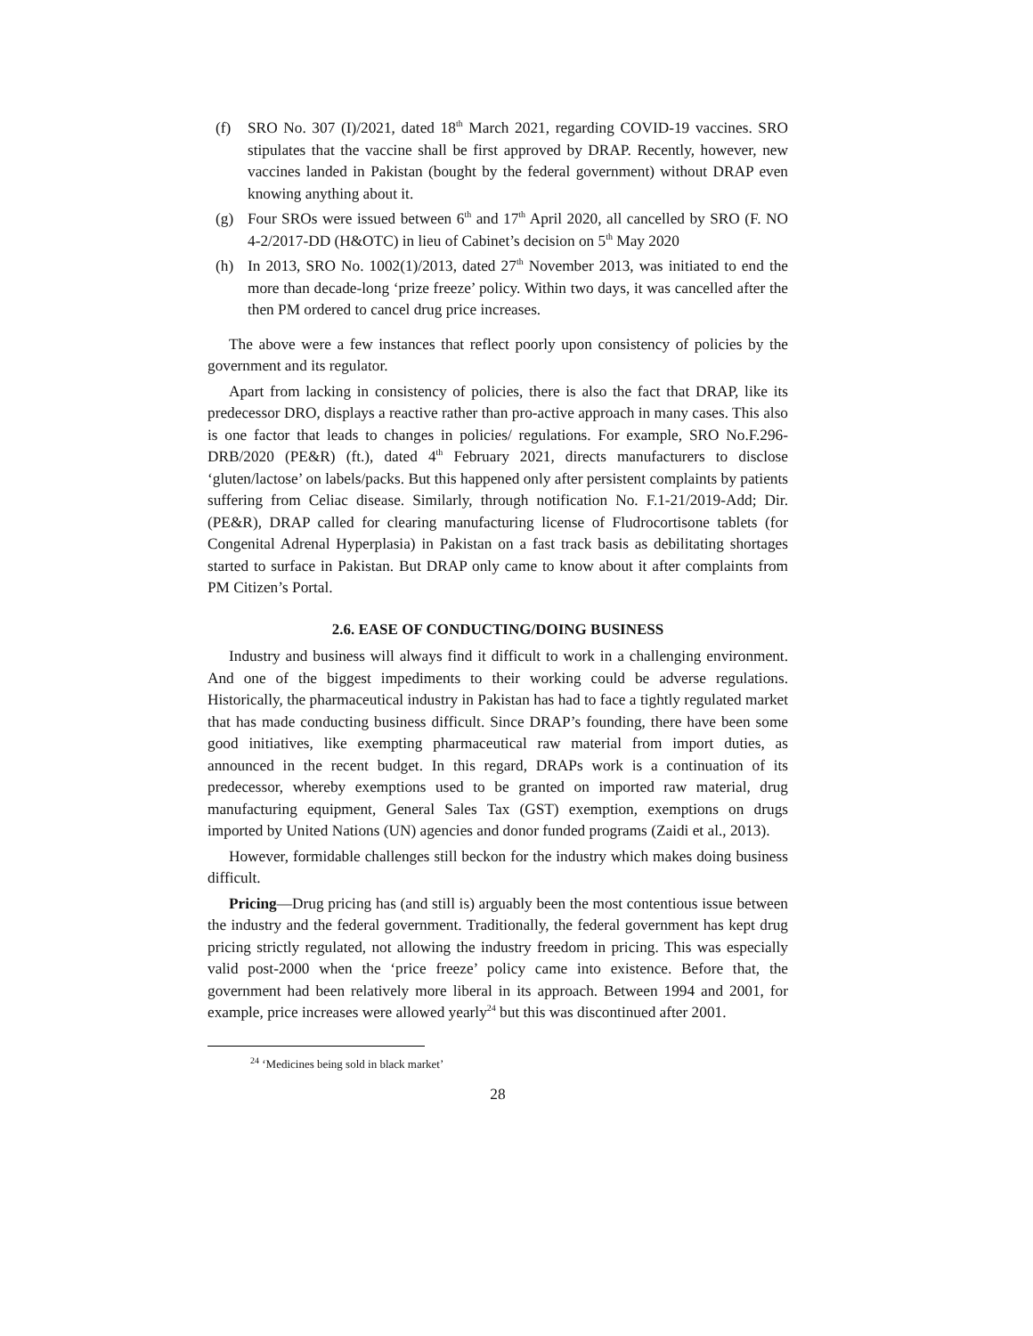(f) SRO No. 307 (I)/2021, dated 18<sup>th</sup> March 2021, regarding COVID-19 vaccines. SRO stipulates that the vaccine shall be first approved by DRAP. Recently, however, new vaccines landed in Pakistan (bought by the federal government) without DRAP even knowing anything about it.
(g) Four SROs were issued between 6<sup>th</sup> and 17<sup>th</sup> April 2020, all cancelled by SRO (F. NO 4-2/2017-DD (H&OTC) in lieu of Cabinet’s decision on 5<sup>th</sup> May 2020
(h) In 2013, SRO No. 1002(1)/2013, dated 27<sup>th</sup> November 2013, was initiated to end the more than decade-long ‘prize freeze’ policy. Within two days, it was cancelled after the then PM ordered to cancel drug price increases.
The above were a few instances that reflect poorly upon consistency of policies by the government and its regulator.
Apart from lacking in consistency of policies, there is also the fact that DRAP, like its predecessor DRO, displays a reactive rather than pro-active approach in many cases. This also is one factor that leads to changes in policies/ regulations. For example, SRO No.F.296-DRB/2020 (PE&R) (ft.), dated 4<sup>th</sup> February 2021, directs manufacturers to disclose ‘gluten/lactose’ on labels/packs. But this happened only after persistent complaints by patients suffering from Celiac disease. Similarly, through notification No. F.1-21/2019-Add; Dir. (PE&R), DRAP called for clearing manufacturing license of Fludrocortisone tablets (for Congenital Adrenal Hyperplasia) in Pakistan on a fast track basis as debilitating shortages started to surface in Pakistan. But DRAP only came to know about it after complaints from PM Citizen’s Portal.
2.6. EASE OF CONDUCTING/DOING BUSINESS
Industry and business will always find it difficult to work in a challenging environment. And one of the biggest impediments to their working could be adverse regulations. Historically, the pharmaceutical industry in Pakistan has had to face a tightly regulated market that has made conducting business difficult. Since DRAP’s founding, there have been some good initiatives, like exempting pharmaceutical raw material from import duties, as announced in the recent budget. In this regard, DRAPs work is a continuation of its predecessor, whereby exemptions used to be granted on imported raw material, drug manufacturing equipment, General Sales Tax (GST) exemption, exemptions on drugs imported by United Nations (UN) agencies and donor funded programs (Zaidi et al., 2013).
However, formidable challenges still beckon for the industry which makes doing business difficult.
Pricing—Drug pricing has (and still is) arguably been the most contentious issue between the industry and the federal government. Traditionally, the federal government has kept drug pricing strictly regulated, not allowing the industry freedom in pricing. This was especially valid post-2000 when the ‘price freeze’ policy came into existence. Before that, the government had been relatively more liberal in its approach. Between 1994 and 2001, for example, price increases were allowed yearly<sup>24</sup> but this was discontinued after 2001.
<sup>24</sup> ‘Medicines being sold in black market’
28